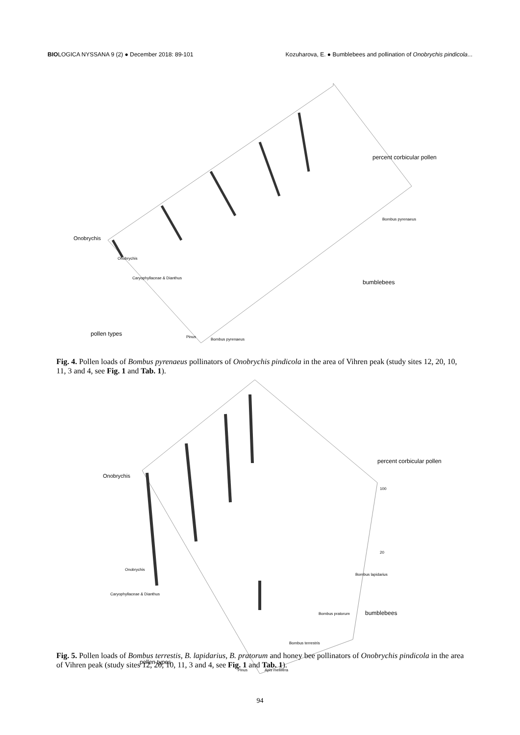BIOLOGICA NYSSANA 9 (2) ● December 2018: 89-101
Kozuharova, E. ● Bumblebees and pollination of Onobrychis pindicola...
Onobrychis
percent corbicular pollen
bumblebees
pollen types
Onobrychis
Caryophyllaceae & Dianthus
Pinus
Bombus pyrenaeus
Bombus pyrenaeus
Fig. 4. Pollen loads of Bombus pyrenaeus pollinators of Onobrychis pindicola in the area of Vihren peak (study sites 12, 20, 10, 11, 3 and 4, see Fig. 1 and Tab. 1).
Onobrychis
percent corbicular pollen
bumblebees
pollen types
100
20
Onobrychis
Caryophyllaceae & Dianthus
Pinus
Apis mellifera
Bombus lapidarius
Bombus pratorum
Bombus terrestris
Fig. 5. Pollen loads of Bombus terrestis, B. lapidarius, B. pratorum and honey bee pollinators of Onobrychis pindicola in the area of Vihren peak (study sites 12, 20, 10, 11, 3 and 4, see Fig. 1 and Tab. 1).
94